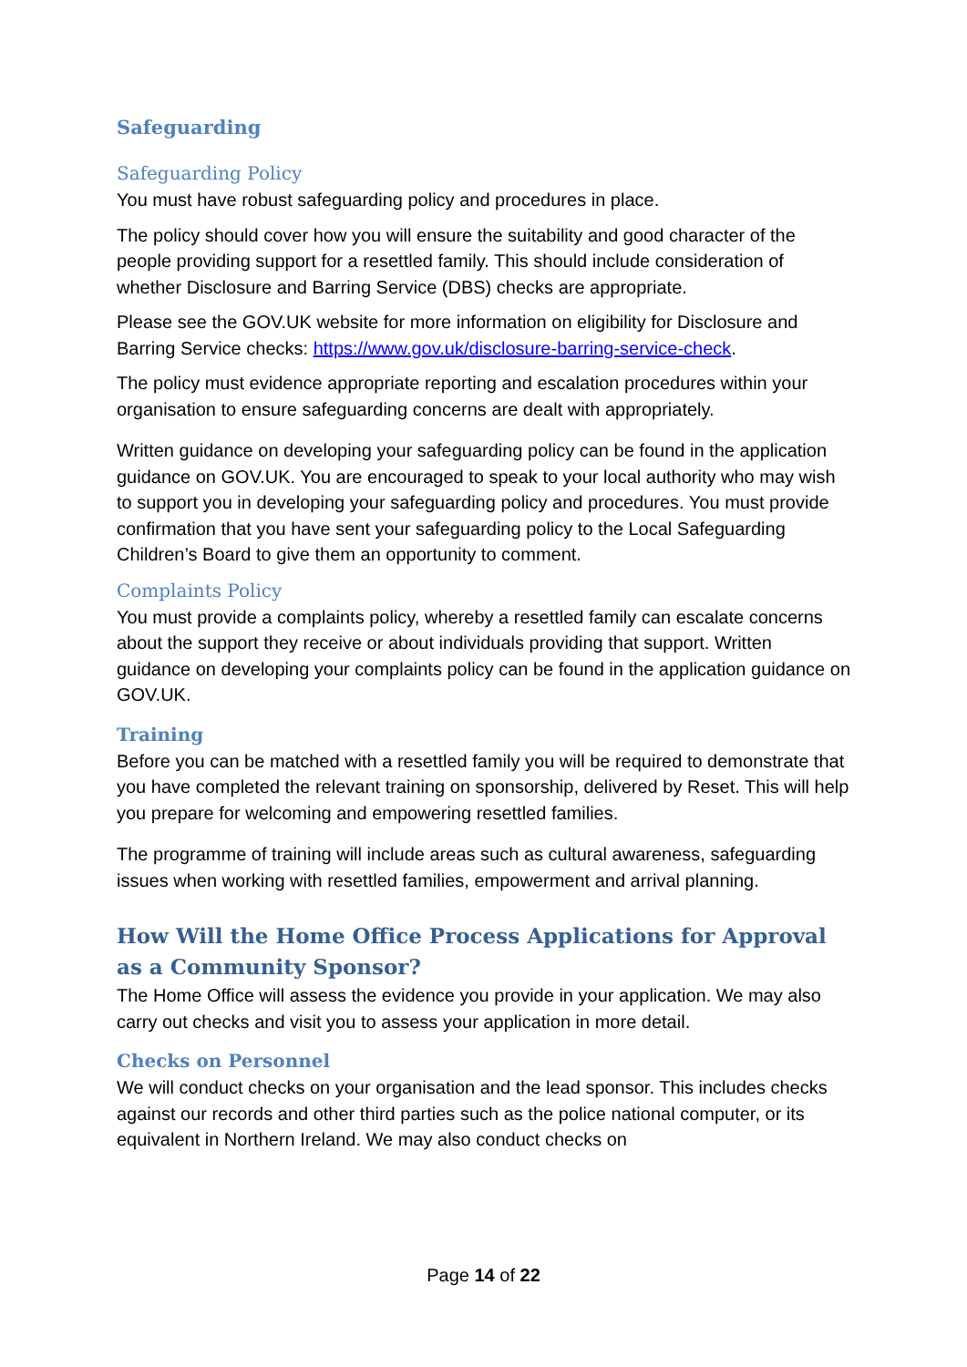Safeguarding
Safeguarding Policy
You must have robust safeguarding policy and procedures in place.
The policy should cover how you will ensure the suitability and good character of the people providing support for a resettled family. This should include consideration of whether Disclosure and Barring Service (DBS) checks are appropriate.
Please see the GOV.UK website for more information on eligibility for Disclosure and Barring Service checks: https://www.gov.uk/disclosure-barring-service-check.
The policy must evidence appropriate reporting and escalation procedures within your organisation to ensure safeguarding concerns are dealt with appropriately.
Written guidance on developing your safeguarding policy can be found in the application guidance on GOV.UK. You are encouraged to speak to your local authority who may wish to support you in developing your safeguarding policy and procedures. You must provide confirmation that you have sent your safeguarding policy to the Local Safeguarding Children’s Board to give them an opportunity to comment.
Complaints Policy
You must provide a complaints policy, whereby a resettled family can escalate concerns about the support they receive or about individuals providing that support. Written guidance on developing your complaints policy can be found in the application guidance on GOV.UK.
Training
Before you can be matched with a resettled family you will be required to demonstrate that you have completed the relevant training on sponsorship, delivered by Reset. This will help you prepare for welcoming and empowering resettled families.
The programme of training will include areas such as cultural awareness, safeguarding issues when working with resettled families, empowerment and arrival planning.
How Will the Home Office Process Applications for Approval as a Community Sponsor?
The Home Office will assess the evidence you provide in your application. We may also carry out checks and visit you to assess your application in more detail.
Checks on Personnel
We will conduct checks on your organisation and the lead sponsor. This includes checks against our records and other third parties such as the police national computer, or its equivalent in Northern Ireland. We may also conduct checks on
Page 14 of 22